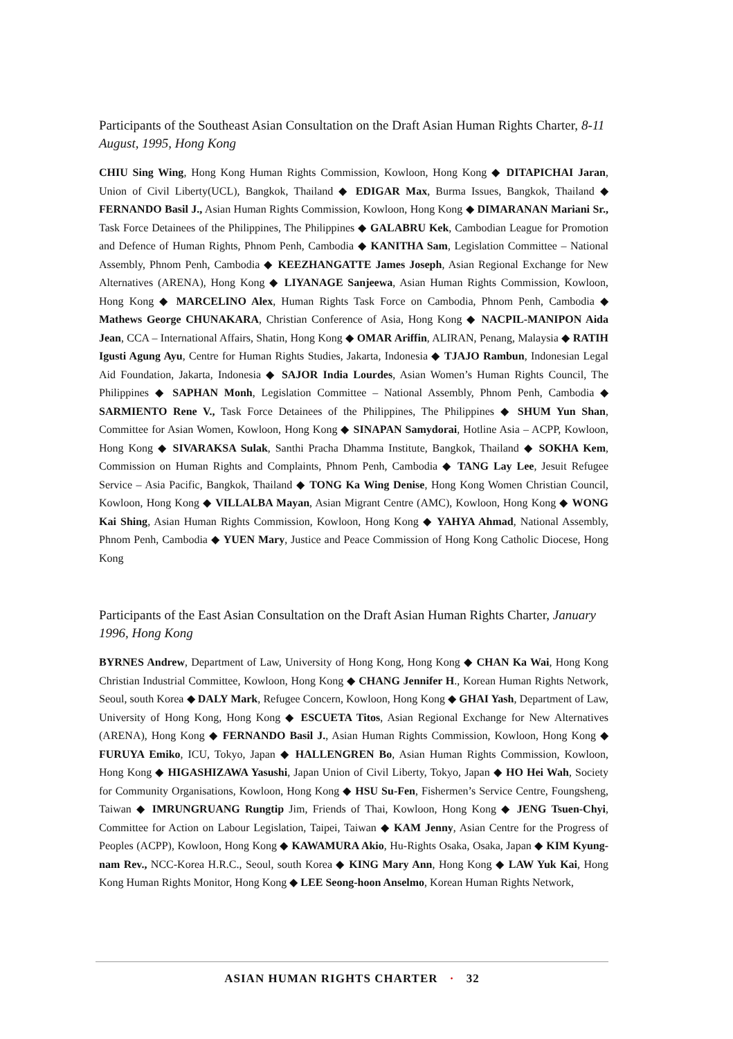Participants of the Southeast Asian Consultation on the Draft Asian Human Rights Charter, 8-11 August, 1995, Hong Kong
CHIU Sing Wing, Hong Kong Human Rights Commission, Kowloon, Hong Kong ◆ DITAPICHAI Jaran, Union of Civil Liberty(UCL), Bangkok, Thailand ◆ EDIGAR Max, Burma Issues, Bangkok, Thailand ◆ FERNANDO Basil J., Asian Human Rights Commission, Kowloon, Hong Kong ◆ DIMARANAN Mariani Sr., Task Force Detainees of the Philippines, The Philippines ◆ GALABRU Kek, Cambodian League for Promotion and Defence of Human Rights, Phnom Penh, Cambodia ◆ KANITHA Sam, Legislation Committee – National Assembly, Phnom Penh, Cambodia ◆ KEEZHANGATTE James Joseph, Asian Regional Exchange for New Alternatives (ARENA), Hong Kong ◆ LIYANAGE Sanjeewa, Asian Human Rights Commission, Kowloon, Hong Kong ◆ MARCELINO Alex, Human Rights Task Force on Cambodia, Phnom Penh, Cambodia ◆ Mathews George CHUNAKARA, Christian Conference of Asia, Hong Kong ◆ NACPIL-MANIPON Aida Jean, CCA – International Affairs, Shatin, Hong Kong ◆ OMAR Ariffin, ALIRAN, Penang, Malaysia ◆ RATIH Igusti Agung Ayu, Centre for Human Rights Studies, Jakarta, Indonesia ◆ TJAJO Rambun, Indonesian Legal Aid Foundation, Jakarta, Indonesia ◆ SAJOR India Lourdes, Asian Women’s Human Rights Council, The Philippines ◆ SAPHAN Monh, Legislation Committee – National Assembly, Phnom Penh, Cambodia ◆ SARMIENTO Rene V., Task Force Detainees of the Philippines, The Philippines ◆ SHUM Yun Shan, Committee for Asian Women, Kowloon, Hong Kong ◆ SINAPAN Samydorai, Hotline Asia – ACPP, Kowloon, Hong Kong ◆ SIVARAKSA Sulak, Santhi Pracha Dhamma Institute, Bangkok, Thailand ◆ SOKHA Kem, Commission on Human Rights and Complaints, Phnom Penh, Cambodia ◆ TANG Lay Lee, Jesuit Refugee Service – Asia Pacific, Bangkok, Thailand ◆ TONG Ka Wing Denise, Hong Kong Women Christian Council, Kowloon, Hong Kong ◆ VILLALBA Mayan, Asian Migrant Centre (AMC), Kowloon, Hong Kong ◆ WONG Kai Shing, Asian Human Rights Commission, Kowloon, Hong Kong ◆ YAHYA Ahmad, National Assembly, Phnom Penh, Cambodia ◆ YUEN Mary, Justice and Peace Commission of Hong Kong Catholic Diocese, Hong Kong
Participants of the East Asian Consultation on the Draft Asian Human Rights Charter, January 1996, Hong Kong
BYRNES Andrew, Department of Law, University of Hong Kong, Hong Kong ◆ CHAN Ka Wai, Hong Kong Christian Industrial Committee, Kowloon, Hong Kong ◆ CHANG Jennifer H., Korean Human Rights Network, Seoul, south Korea ◆ DALY Mark, Refugee Concern, Kowloon, Hong Kong ◆ GHAI Yash, Department of Law, University of Hong Kong, Hong Kong ◆ ESCUETA Titos, Asian Regional Exchange for New Alternatives (ARENA), Hong Kong ◆ FERNANDO Basil J., Asian Human Rights Commission, Kowloon, Hong Kong ◆ FURUYA Emiko, ICU, Tokyo, Japan ◆ HALLENGREN Bo, Asian Human Rights Commission, Kowloon, Hong Kong ◆ HIGASHIZAWA Yasushi, Japan Union of Civil Liberty, Tokyo, Japan ◆ HO Hei Wah, Society for Community Organisations, Kowloon, Hong Kong ◆ HSU Su-Fen, Fishermen’s Service Centre, Foungsheng, Taiwan ◆ IMRUNGRUANG Rungtip Jim, Friends of Thai, Kowloon, Hong Kong ◆ JENG Tsuen-Chyi, Committee for Action on Labour Legislation, Taipei, Taiwan ◆ KAM Jenny, Asian Centre for the Progress of Peoples (ACPP), Kowloon, Hong Kong ◆ KAWAMURA Akio, Hu-Rights Osaka, Osaka, Japan ◆ KIM Kyung-nam Rev., NCC-Korea H.R.C., Seoul, south Korea ◆ KING Mary Ann, Hong Kong ◆ LAW Yuk Kai, Hong Kong Human Rights Monitor, Hong Kong ◆ LEE Seong-hoon Anselmo, Korean Human Rights Network,
ASIAN HUMAN RIGHTS CHARTER · 32